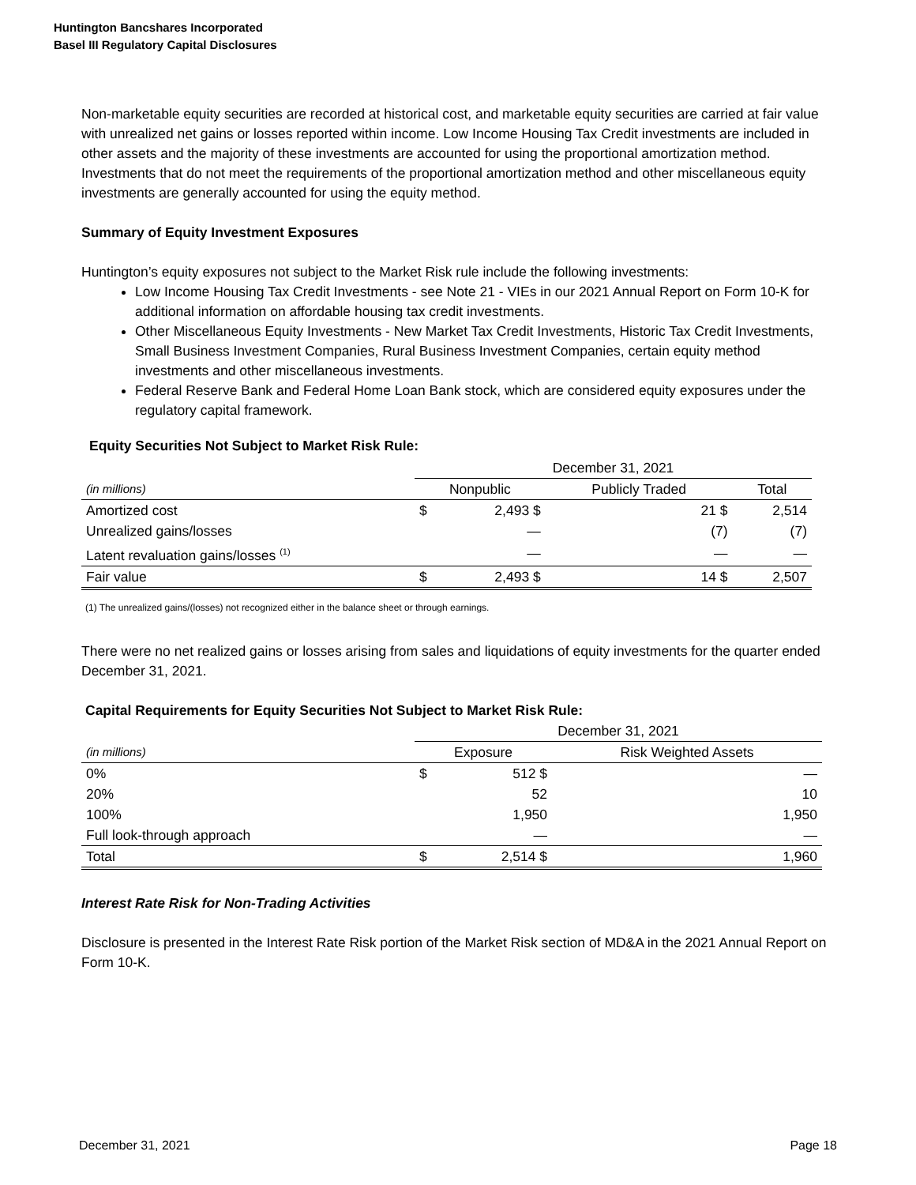Huntington Bancshares Incorporated
Basel III Regulatory Capital Disclosures
Non-marketable equity securities are recorded at historical cost, and marketable equity securities are carried at fair value with unrealized net gains or losses reported within income. Low Income Housing Tax Credit investments are included in other assets and the majority of these investments are accounted for using the proportional amortization method. Investments that do not meet the requirements of the proportional amortization method and other miscellaneous equity investments are generally accounted for using the equity method.
Summary of Equity Investment Exposures
Huntington’s equity exposures not subject to the Market Risk rule include the following investments:
Low Income Housing Tax Credit Investments - see Note 21 - VIEs in our 2021 Annual Report on Form 10-K for additional information on affordable housing tax credit investments.
Other Miscellaneous Equity Investments - New Market Tax Credit Investments, Historic Tax Credit Investments, Small Business Investment Companies, Rural Business Investment Companies, certain equity method investments and other miscellaneous investments.
Federal Reserve Bank and Federal Home Loan Bank stock, which are considered equity exposures under the regulatory capital framework.
Equity Securities Not Subject to Market Risk Rule:
| | December 31, 2021 | | | |
| (in millions) | Nonpublic | | Publicly Traded | Total |
| Amortized cost | $ | 2,493 $ | 21 $ | 2,514 |
| Unrealized gains/losses | | — | (7) | (7) |
| Latent revaluation gains/losses <sup>(1)</sup> | | — | — | — |
| Fair value | $ | 2,493 $ | 14 $ | 2,507 |
(1) The unrealized gains/(losses) not recognized either in the balance sheet or through earnings.
There were no net realized gains or losses arising from sales and liquidations of equity investments for the quarter ended December 31, 2021.
Capital Requirements for Equity Securities Not Subject to Market Risk Rule:
| | December 31, 2021 | | |
| (in millions) | Exposure | | Risk Weighted Assets |
| 0% | $ | 512 $ | — |
| 20% | | 52 | 10 |
| 100% | | 1,950 | 1,950 |
| Full look-through approach | | — | — |
| Total | $ | 2,514 $ | 1,960 |
Interest Rate Risk for Non-Trading Activities
Disclosure is presented in the Interest Rate Risk portion of the Market Risk section of MD&A in the 2021 Annual Report on Form 10-K.
December 31, 2021 Page 18